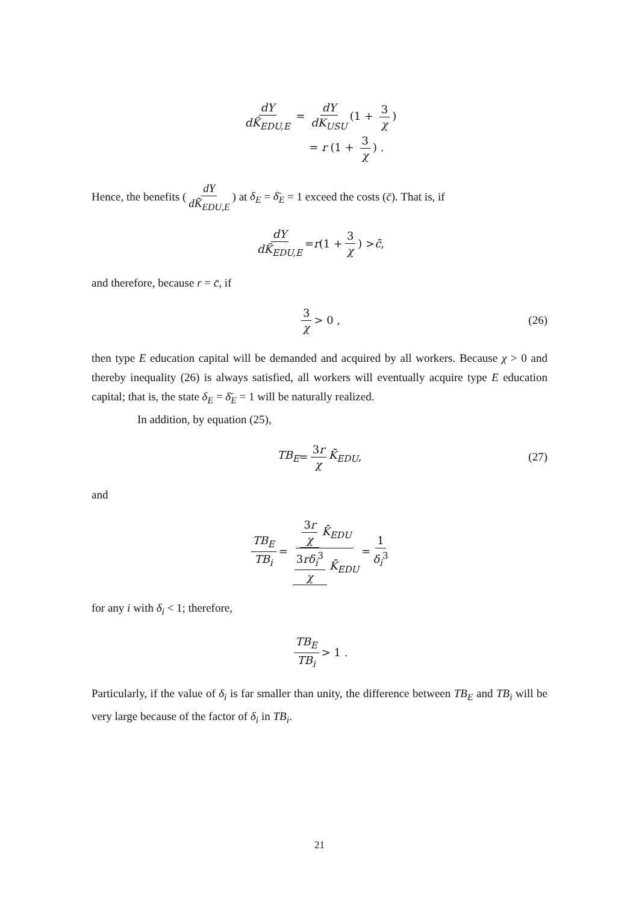dY dK̃<sub>EDU,E</sub> = dY dK<sub>USU</sub> (1 + 3 χ)
= r (1 + 3 χ) .
Hence, the benefits (dY dK̃<sub>EDU,E</sub>) at δ<sub>E</sub> = δ̄<sub>E</sub> = 1 exceed the costs (c̄). That is, if
dY dK̃<sub>EDU,E</sub> = r (1 + 3 χ) > c̄ ,
and therefore, because r = c̄, if
3 χ > 0 , (26)
then type E education capital will be demanded and acquired by all workers. Because χ > 0 and thereby inequality (26) is always satisfied, all workers will eventually acquire type E education capital; that is, the state δ<sub>E</sub> = δ̄<sub>E</sub> = 1 will be naturally realized.
In addition, by equation (25),
TB<sub>E</sub> = 3r χ K̄<sub>EDU</sub> , (27)
and
TB<sub>E</sub> TB<sub>i</sub> = 3r χ K̄<sub>EDU</sub> 3rδ<sub>i</sub><sup>3</sup> χ K̄<sub>EDU</sub> = 1 δ<sub>i</sub><sup>3</sup>
for any i with δ<sub>i</sub> < 1; therefore,
TB<sub>E</sub> TB<sub>i</sub> > 1 .
Particularly, if the value of δ<sub>i</sub> is far smaller than unity, the difference between TB<sub>E</sub> and TB<sub>i</sub> will be very large because of the factor of δ<sub>i</sub> in TB<sub>i</sub>.
21